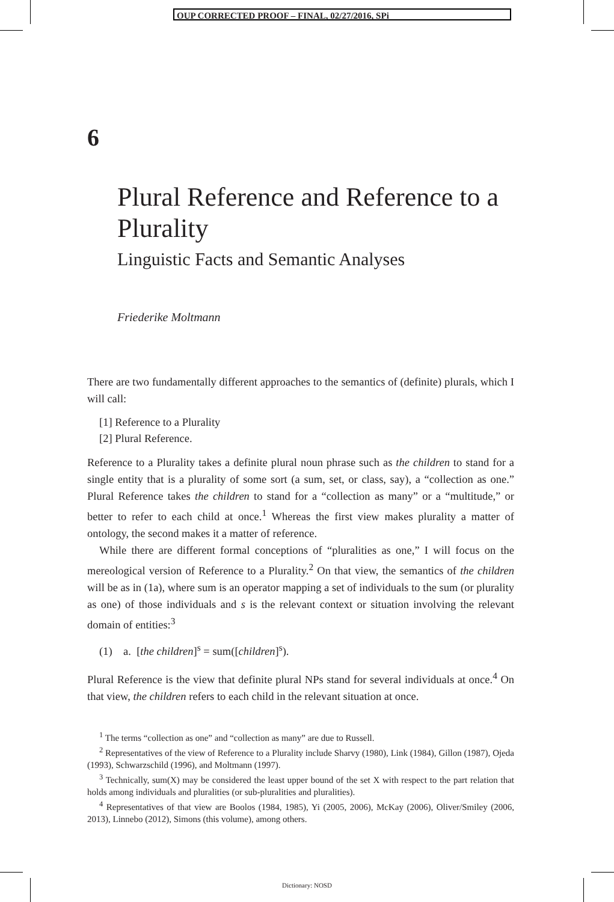OUP CORRECTED PROOF – FINAL, 02/27/2016, SPi
6
Plural Reference and Reference to a Plurality
Linguistic Facts and Semantic Analyses
Friederike Moltmann
There are two fundamentally different approaches to the semantics of (definite) plurals, which I will call:
[1] Reference to a Plurality
[2] Plural Reference.
Reference to a Plurality takes a definite plural noun phrase such as the children to stand for a single entity that is a plurality of some sort (a sum, set, or class, say), a “collection as one.” Plural Reference takes the children to stand for a “collection as many” or a “multitude,” or better to refer to each child at once.<sup>1</sup> Whereas the first view makes plurality a matter of ontology, the second makes it a matter of reference.
While there are different formal conceptions of “pluralities as one,” I will focus on the mereological version of Reference to a Plurality.<sup>2</sup> On that view, the semantics of the children will be as in (1a), where sum is an operator mapping a set of individuals to the sum (or plurality as one) of those individuals and s is the relevant context or situation involving the relevant domain of entities:<sup>3</sup>
(1) a. [the children]<sup>s</sup> = sum([children]<sup>s</sup>).
Plural Reference is the view that definite plural NPs stand for several individuals at once.<sup>4</sup> On that view, the children refers to each child in the relevant situation at once.
<sup>1</sup> The terms “collection as one” and “collection as many” are due to Russell.
<sup>2</sup> Representatives of the view of Reference to a Plurality include Sharvy (1980), Link (1984), Gillon (1987), Ojeda (1993), Schwarzschild (1996), and Moltmann (1997).
<sup>3</sup> Technically, sum(X) may be considered the least upper bound of the set X with respect to the part relation that holds among individuals and pluralities (or sub-pluralities and pluralities).
<sup>4</sup> Representatives of that view are Boolos (1984, 1985), Yi (2005, 2006), McKay (2006), Oliver/Smiley (2006, 2013), Linnebo (2012), Simons (this volume), among others.
Dictionary: NOSD